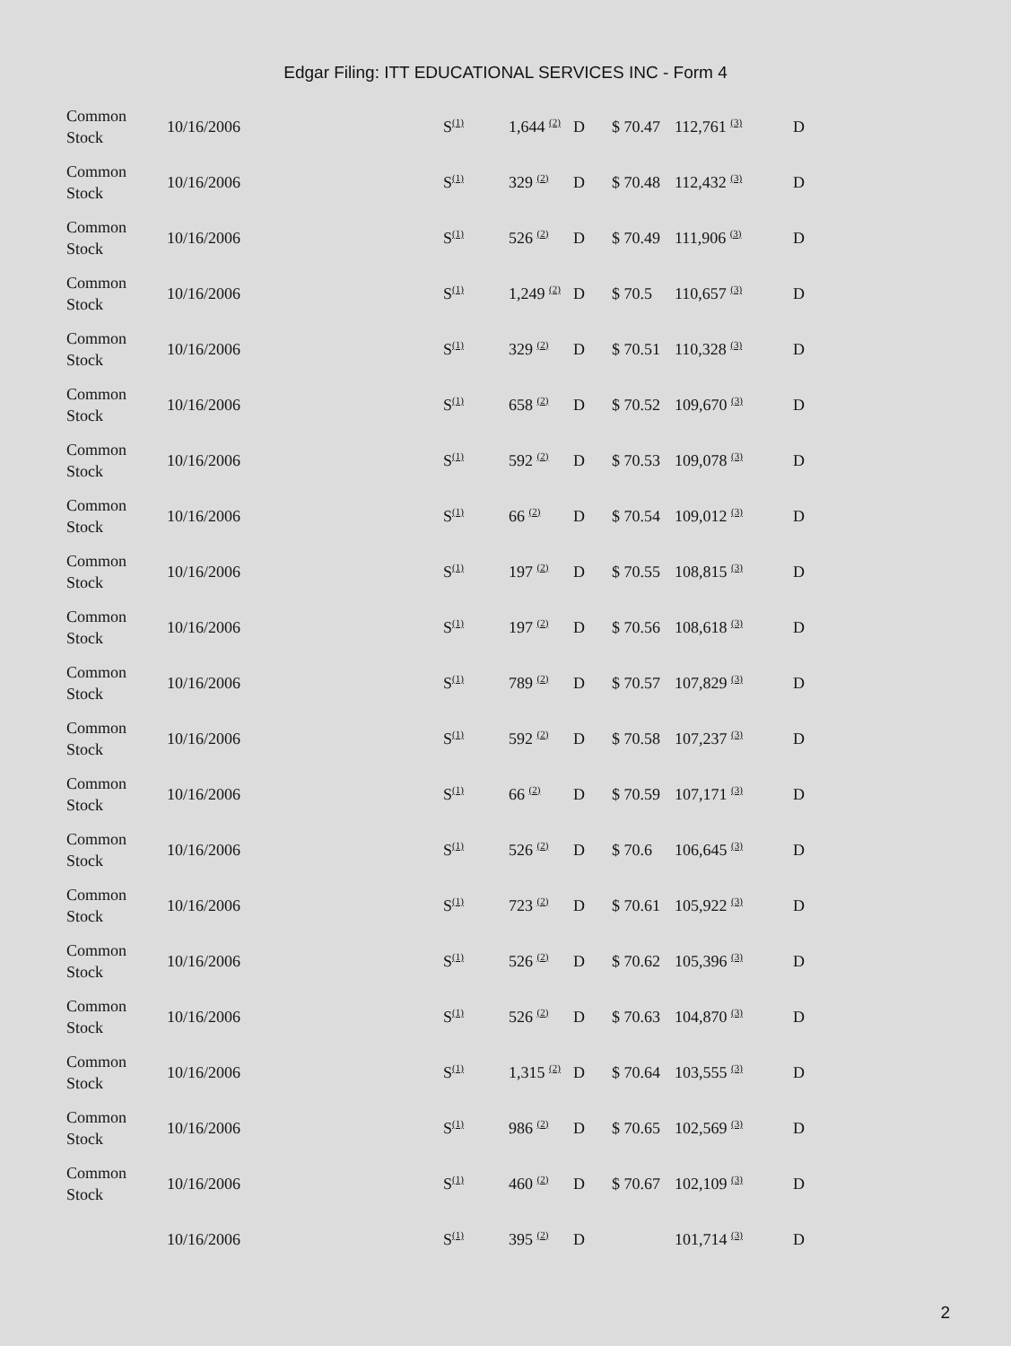Edgar Filing: ITT EDUCATIONAL SERVICES INC - Form 4
| Common Stock | 10/16/2006 | S<sup>(1)</sup> | 1,644 <sup>(2)</sup> | D | $ 70.47 | 112,761 <sup>(3)</sup> | D |
| Common Stock | 10/16/2006 | S<sup>(1)</sup> | 329 <sup>(2)</sup> | D | $ 70.48 | 112,432 <sup>(3)</sup> | D |
| Common Stock | 10/16/2006 | S<sup>(1)</sup> | 526 <sup>(2)</sup> | D | $ 70.49 | 111,906 <sup>(3)</sup> | D |
| Common Stock | 10/16/2006 | S<sup>(1)</sup> | 1,249 <sup>(2)</sup> | D | $ 70.5 | 110,657 <sup>(3)</sup> | D |
| Common Stock | 10/16/2006 | S<sup>(1)</sup> | 329 <sup>(2)</sup> | D | $ 70.51 | 110,328 <sup>(3)</sup> | D |
| Common Stock | 10/16/2006 | S<sup>(1)</sup> | 658 <sup>(2)</sup> | D | $ 70.52 | 109,670 <sup>(3)</sup> | D |
| Common Stock | 10/16/2006 | S<sup>(1)</sup> | 592 <sup>(2)</sup> | D | $ 70.53 | 109,078 <sup>(3)</sup> | D |
| Common Stock | 10/16/2006 | S<sup>(1)</sup> | 66 <sup>(2)</sup> | D | $ 70.54 | 109,012 <sup>(3)</sup> | D |
| Common Stock | 10/16/2006 | S<sup>(1)</sup> | 197 <sup>(2)</sup> | D | $ 70.55 | 108,815 <sup>(3)</sup> | D |
| Common Stock | 10/16/2006 | S<sup>(1)</sup> | 197 <sup>(2)</sup> | D | $ 70.56 | 108,618 <sup>(3)</sup> | D |
| Common Stock | 10/16/2006 | S<sup>(1)</sup> | 789 <sup>(2)</sup> | D | $ 70.57 | 107,829 <sup>(3)</sup> | D |
| Common Stock | 10/16/2006 | S<sup>(1)</sup> | 592 <sup>(2)</sup> | D | $ 70.58 | 107,237 <sup>(3)</sup> | D |
| Common Stock | 10/16/2006 | S<sup>(1)</sup> | 66 <sup>(2)</sup> | D | $ 70.59 | 107,171 <sup>(3)</sup> | D |
| Common Stock | 10/16/2006 | S<sup>(1)</sup> | 526 <sup>(2)</sup> | D | $ 70.6 | 106,645 <sup>(3)</sup> | D |
| Common Stock | 10/16/2006 | S<sup>(1)</sup> | 723 <sup>(2)</sup> | D | $ 70.61 | 105,922 <sup>(3)</sup> | D |
| Common Stock | 10/16/2006 | S<sup>(1)</sup> | 526 <sup>(2)</sup> | D | $ 70.62 | 105,396 <sup>(3)</sup> | D |
| Common Stock | 10/16/2006 | S<sup>(1)</sup> | 526 <sup>(2)</sup> | D | $ 70.63 | 104,870 <sup>(3)</sup> | D |
| Common Stock | 10/16/2006 | S<sup>(1)</sup> | 1,315 <sup>(2)</sup> | D | $ 70.64 | 103,555 <sup>(3)</sup> | D |
| Common Stock | 10/16/2006 | S<sup>(1)</sup> | 986 <sup>(2)</sup> | D | $ 70.65 | 102,569 <sup>(3)</sup> | D |
| Common Stock | 10/16/2006 | S<sup>(1)</sup> | 460 <sup>(2)</sup> | D | $ 70.67 | 102,109 <sup>(3)</sup> | D |
| | 10/16/2006 | S<sup>(1)</sup> | 395 <sup>(2)</sup> | D | | 101,714 <sup>(3)</sup> | D |
2